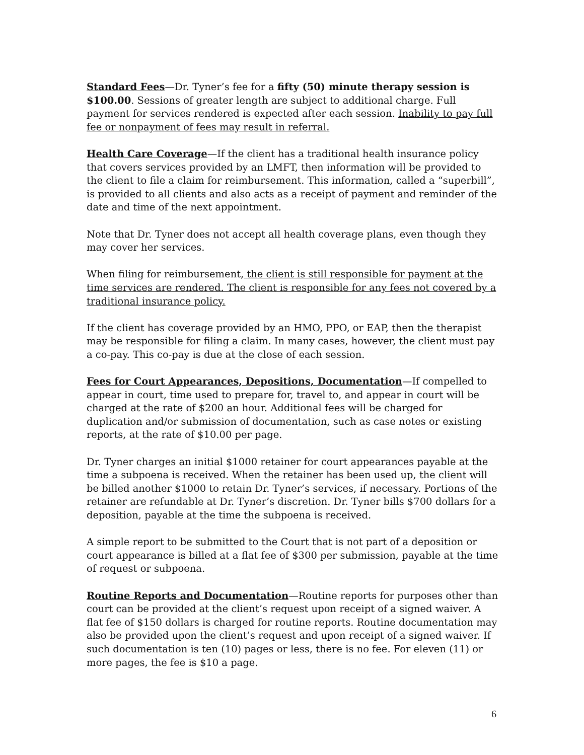Standard Fees—Dr. Tyner’s fee for a fifty (50) minute therapy session is $100.00. Sessions of greater length are subject to additional charge. Full payment for services rendered is expected after each session. Inability to pay full fee or nonpayment of fees may result in referral.
Health Care Coverage—If the client has a traditional health insurance policy that covers services provided by an LMFT, then information will be provided to the client to file a claim for reimbursement. This information, called a “superbill”, is provided to all clients and also acts as a receipt of payment and reminder of the date and time of the next appointment.
Note that Dr. Tyner does not accept all health coverage plans, even though they may cover her services.
When filing for reimbursement, the client is still responsible for payment at the time services are rendered. The client is responsible for any fees not covered by a traditional insurance policy.
If the client has coverage provided by an HMO, PPO, or EAP, then the therapist may be responsible for filing a claim. In many cases, however, the client must pay a co-pay. This co-pay is due at the close of each session.
Fees for Court Appearances, Depositions, Documentation—If compelled to appear in court, time used to prepare for, travel to, and appear in court will be charged at the rate of $200 an hour. Additional fees will be charged for duplication and/or submission of documentation, such as case notes or existing reports, at the rate of $10.00 per page.
Dr. Tyner charges an initial $1000 retainer for court appearances payable at the time a subpoena is received. When the retainer has been used up, the client will be billed another $1000 to retain Dr. Tyner’s services, if necessary. Portions of the retainer are refundable at Dr. Tyner’s discretion. Dr. Tyner bills $700 dollars for a deposition, payable at the time the subpoena is received.
A simple report to be submitted to the Court that is not part of a deposition or court appearance is billed at a flat fee of $300 per submission, payable at the time of request or subpoena.
Routine Reports and Documentation—Routine reports for purposes other than court can be provided at the client’s request upon receipt of a signed waiver. A flat fee of $150 dollars is charged for routine reports. Routine documentation may also be provided upon the client’s request and upon receipt of a signed waiver. If such documentation is ten (10) pages or less, there is no fee. For eleven (11) or more pages, the fee is $10 a page.
6